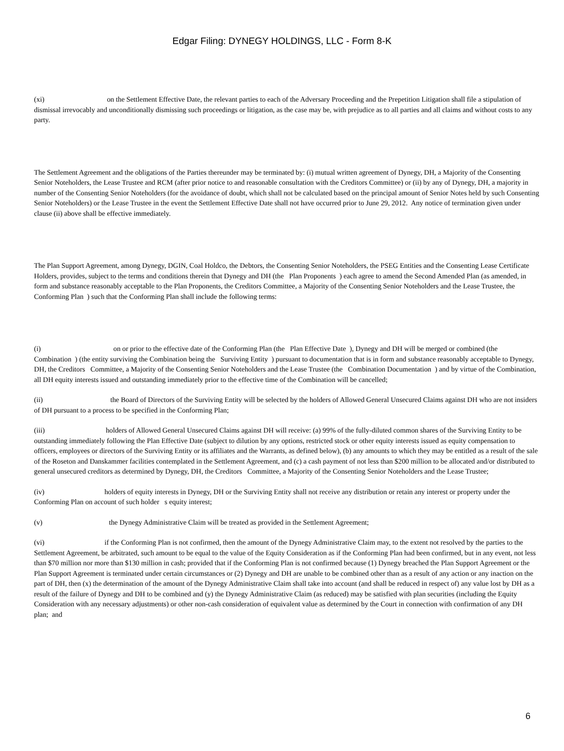Edgar Filing: DYNEGY HOLDINGS, LLC - Form 8-K
(xi) on the Settlement Effective Date, the relevant parties to each of the Adversary Proceeding and the Prepetition Litigation shall file a stipulation of dismissal irrevocably and unconditionally dismissing such proceedings or litigation, as the case may be, with prejudice as to all parties and all claims and without costs to any party.
The Settlement Agreement and the obligations of the Parties thereunder may be terminated by: (i) mutual written agreement of Dynegy, DH, a Majority of the Consenting Senior Noteholders, the Lease Trustee and RCM (after prior notice to and reasonable consultation with the Creditors Committee) or (ii) by any of Dynegy, DH, a majority in number of the Consenting Senior Noteholders (for the avoidance of doubt, which shall not be calculated based on the principal amount of Senior Notes held by such Consenting Senior Noteholders) or the Lease Trustee in the event the Settlement Effective Date shall not have occurred prior to June 29, 2012. Any notice of termination given under clause (ii) above shall be effective immediately.
The Plan Support Agreement, among Dynegy, DGIN, Coal Holdco, the Debtors, the Consenting Senior Noteholders, the PSEG Entities and the Consenting Lease Certificate Holders, provides, subject to the terms and conditions therein that Dynegy and DH (the Plan Proponents ) each agree to amend the Second Amended Plan (as amended, in form and substance reasonably acceptable to the Plan Proponents, the Creditors Committee, a Majority of the Consenting Senior Noteholders and the Lease Trustee, the Conforming Plan ) such that the Conforming Plan shall include the following terms:
(i) on or prior to the effective date of the Conforming Plan (the Plan Effective Date ), Dynegy and DH will be merged or combined (the Combination ) (the entity surviving the Combination being the Surviving Entity ) pursuant to documentation that is in form and substance reasonably acceptable to Dynegy, DH, the Creditors Committee, a Majority of the Consenting Senior Noteholders and the Lease Trustee (the Combination Documentation ) and by virtue of the Combination, all DH equity interests issued and outstanding immediately prior to the effective time of the Combination will be cancelled;
(ii) the Board of Directors of the Surviving Entity will be selected by the holders of Allowed General Unsecured Claims against DH who are not insiders of DH pursuant to a process to be specified in the Conforming Plan;
(iii) holders of Allowed General Unsecured Claims against DH will receive: (a) 99% of the fully-diluted common shares of the Surviving Entity to be outstanding immediately following the Plan Effective Date (subject to dilution by any options, restricted stock or other equity interests issued as equity compensation to officers, employees or directors of the Surviving Entity or its affiliates and the Warrants, as defined below), (b) any amounts to which they may be entitled as a result of the sale of the Roseton and Danskammer facilities contemplated in the Settlement Agreement, and (c) a cash payment of not less than $200 million to be allocated and/or distributed to general unsecured creditors as determined by Dynegy, DH, the Creditors Committee, a Majority of the Consenting Senior Noteholders and the Lease Trustee;
(iv) holders of equity interests in Dynegy, DH or the Surviving Entity shall not receive any distribution or retain any interest or property under the Conforming Plan on account of such holder s equity interest;
(v) the Dynegy Administrative Claim will be treated as provided in the Settlement Agreement;
(vi) if the Conforming Plan is not confirmed, then the amount of the Dynegy Administrative Claim may, to the extent not resolved by the parties to the Settlement Agreement, be arbitrated, such amount to be equal to the value of the Equity Consideration as if the Conforming Plan had been confirmed, but in any event, not less than $70 million nor more than $130 million in cash; provided that if the Conforming Plan is not confirmed because (1) Dynegy breached the Plan Support Agreement or the Plan Support Agreement is terminated under certain circumstances or (2) Dynegy and DH are unable to be combined other than as a result of any action or any inaction on the part of DH, then (x) the determination of the amount of the Dynegy Administrative Claim shall take into account (and shall be reduced in respect of) any value lost by DH as a result of the failure of Dynegy and DH to be combined and (y) the Dynegy Administrative Claim (as reduced) may be satisfied with plan securities (including the Equity Consideration with any necessary adjustments) or other non-cash consideration of equivalent value as determined by the Court in connection with confirmation of any DH plan; and
6